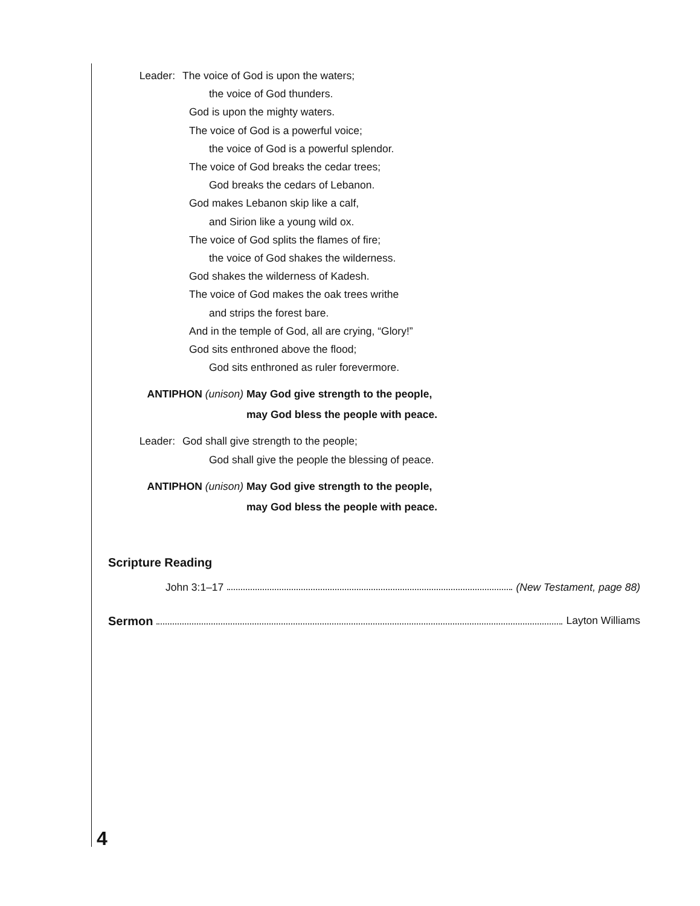Leader: The voice of God is upon the waters;
the voice of God thunders.
God is upon the mighty waters.
The voice of God is a powerful voice;
the voice of God is a powerful splendor.
The voice of God breaks the cedar trees;
God breaks the cedars of Lebanon.
God makes Lebanon skip like a calf,
and Sirion like a young wild ox.
The voice of God splits the flames of fire;
the voice of God shakes the wilderness.
God shakes the wilderness of Kadesh.
The voice of God makes the oak trees writhe
and strips the forest bare.
And in the temple of God, all are crying, “Glory!”
God sits enthroned above the flood;
God sits enthroned as ruler forevermore.
ANTIPHON (unison) May God give strength to the people,
may God bless the people with peace.
Leader: God shall give strength to the people;
God shall give the people the blessing of peace.
ANTIPHON (unison) May God give strength to the people,
may God bless the people with peace.
Scripture Reading
John 3:1–17 (New Testament, page 88)
Sermon Layton Williams
4